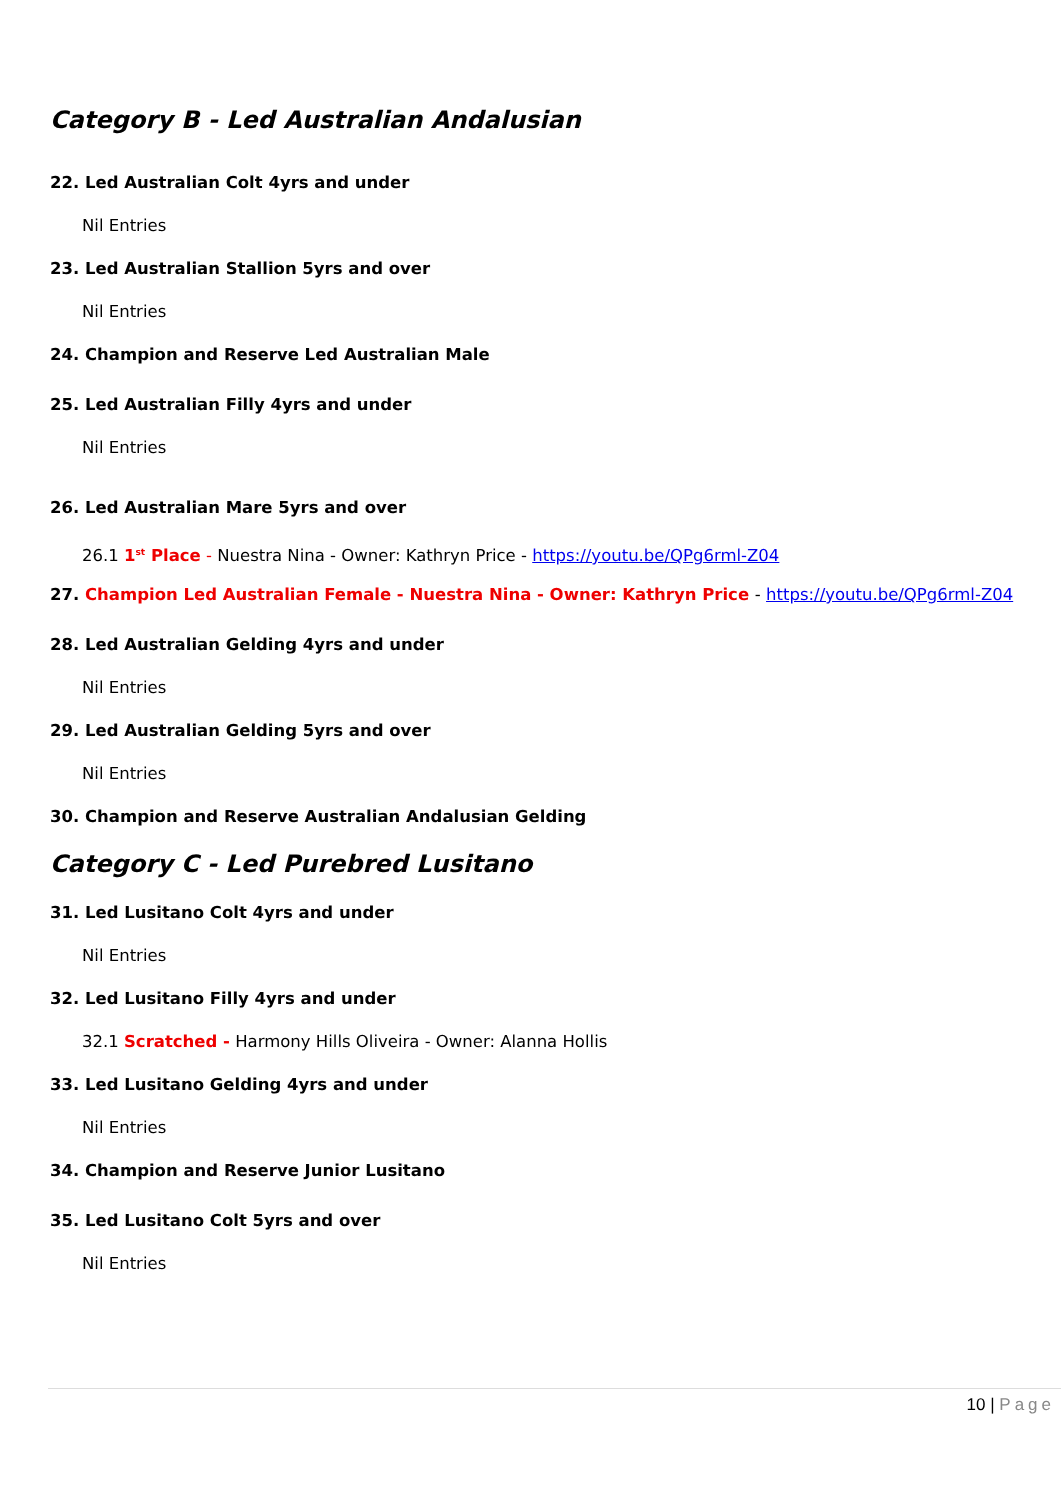Category B - Led Australian Andalusian
22. Led Australian Colt 4yrs and under
Nil Entries
23. Led Australian Stallion 5yrs and over
Nil Entries
24. Champion and Reserve Led Australian Male
25. Led Australian Filly 4yrs and under
Nil Entries
26. Led Australian Mare 5yrs and over
26.1 1<sup>st</sup> Place - Nuestra Nina - Owner: Kathryn Price - https://youtu.be/QPg6rml-Z04
27. Champion Led Australian Female - Nuestra Nina - Owner: Kathryn Price - https://youtu.be/QPg6rml-Z04
28. Led Australian Gelding 4yrs and under
Nil Entries
29. Led Australian Gelding 5yrs and over
Nil Entries
30. Champion and Reserve Australian Andalusian Gelding
Category C - Led Purebred Lusitano
31. Led Lusitano Colt 4yrs and under
Nil Entries
32. Led Lusitano Filly 4yrs and under
32.1 Scratched - Harmony Hills Oliveira - Owner: Alanna Hollis
33. Led Lusitano Gelding 4yrs and under
Nil Entries
34. Champion and Reserve Junior Lusitano
35. Led Lusitano Colt 5yrs and over
Nil Entries
10 | Page